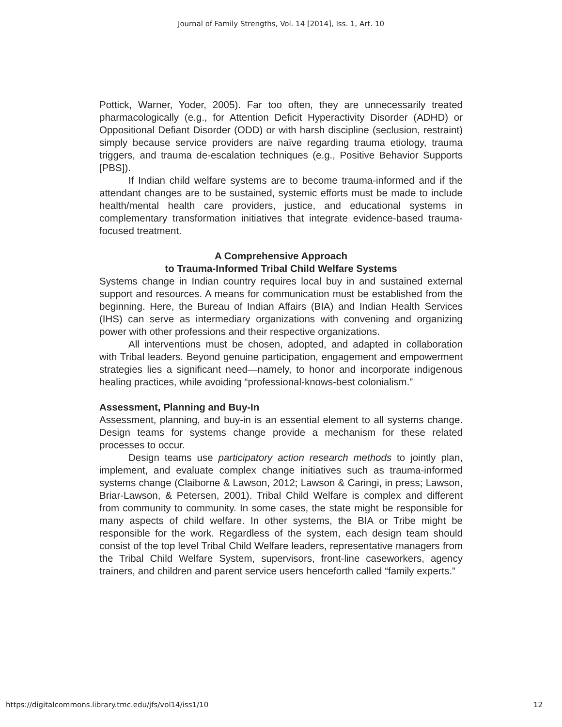Journal of Family Strengths, Vol. 14 [2014], Iss. 1, Art. 10
Pottick, Warner, Yoder, 2005). Far too often, they are unnecessarily treated pharmacologically (e.g., for Attention Deficit Hyperactivity Disorder (ADHD) or Oppositional Defiant Disorder (ODD) or with harsh discipline (seclusion, restraint) simply because service providers are naïve regarding trauma etiology, trauma triggers, and trauma de-escalation techniques (e.g., Positive Behavior Supports [PBS]).
If Indian child welfare systems are to become trauma-informed and if the attendant changes are to be sustained, systemic efforts must be made to include health/mental health care providers, justice, and educational systems in complementary transformation initiatives that integrate evidence-based trauma-focused treatment.
A Comprehensive Approach
to Trauma-Informed Tribal Child Welfare Systems
Systems change in Indian country requires local buy in and sustained external support and resources. A means for communication must be established from the beginning. Here, the Bureau of Indian Affairs (BIA) and Indian Health Services (IHS) can serve as intermediary organizations with convening and organizing power with other professions and their respective organizations.
All interventions must be chosen, adopted, and adapted in collaboration with Tribal leaders. Beyond genuine participation, engagement and empowerment strategies lies a significant need—namely, to honor and incorporate indigenous healing practices, while avoiding “professional-knows-best colonialism.”
Assessment, Planning and Buy-In
Assessment, planning, and buy-in is an essential element to all systems change. Design teams for systems change provide a mechanism for these related processes to occur.
Design teams use participatory action research methods to jointly plan, implement, and evaluate complex change initiatives such as trauma-informed systems change (Claiborne & Lawson, 2012; Lawson & Caringi, in press; Lawson, Briar-Lawson, & Petersen, 2001). Tribal Child Welfare is complex and different from community to community. In some cases, the state might be responsible for many aspects of child welfare. In other systems, the BIA or Tribe might be responsible for the work. Regardless of the system, each design team should consist of the top level Tribal Child Welfare leaders, representative managers from the Tribal Child Welfare System, supervisors, front-line caseworkers, agency trainers, and children and parent service users henceforth called “family experts.”
https://digitalcommons.library.tmc.edu/jfs/vol14/iss1/10 12